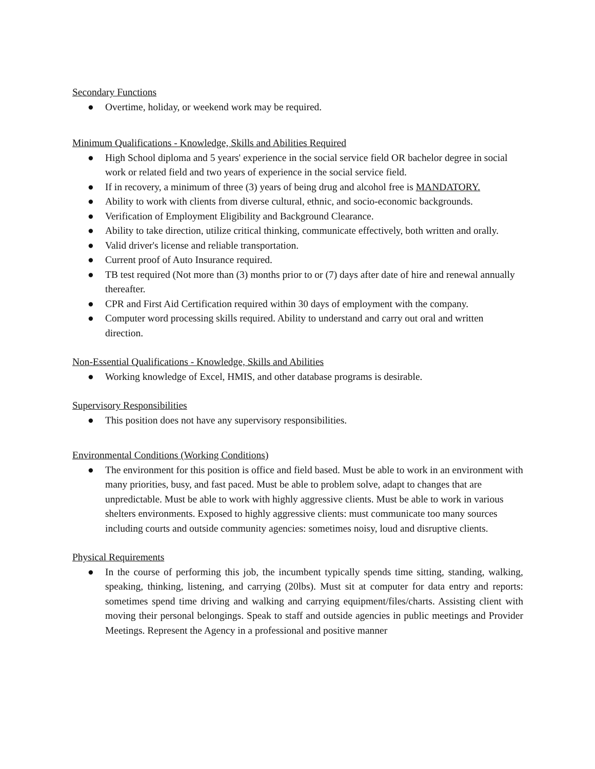Secondary Functions
● Overtime, holiday, or weekend work may be required.
Minimum Qualifications - Knowledge, Skills and Abilities Required
● High School diploma and 5 years' experience in the social service field OR bachelor degree in social work or related field and two years of experience in the social service field.
● If in recovery, a minimum of three (3) years of being drug and alcohol free is MANDATORY.
● Ability to work with clients from diverse cultural, ethnic, and socio-economic backgrounds.
● Verification of Employment Eligibility and Background Clearance.
● Ability to take direction, utilize critical thinking, communicate effectively, both written and orally.
● Valid driver's license and reliable transportation.
● Current proof of Auto Insurance required.
● TB test required (Not more than (3) months prior to or (7) days after date of hire and renewal annually thereafter.
● CPR and First Aid Certification required within 30 days of employment with the company.
● Computer word processing skills required. Ability to understand and carry out oral and written direction.
Non-Essential Qualifications - Knowledge, Skills and Abilities
● Working knowledge of Excel, HMIS, and other database programs is desirable.
Supervisory Responsibilities
● This position does not have any supervisory responsibilities.
Environmental Conditions (Working Conditions)
● The environment for this position is office and field based. Must be able to work in an environment with many priorities, busy, and fast paced. Must be able to problem solve, adapt to changes that are unpredictable. Must be able to work with highly aggressive clients. Must be able to work in various shelters environments. Exposed to highly aggressive clients: must communicate too many sources including courts and outside community agencies: sometimes noisy, loud and disruptive clients.
Physical Requirements
● In the course of performing this job, the incumbent typically spends time sitting, standing, walking, speaking, thinking, listening, and carrying (20lbs). Must sit at computer for data entry and reports: sometimes spend time driving and walking and carrying equipment/files/charts. Assisting client with moving their personal belongings. Speak to staff and outside agencies in public meetings and Provider Meetings. Represent the Agency in a professional and positive manner